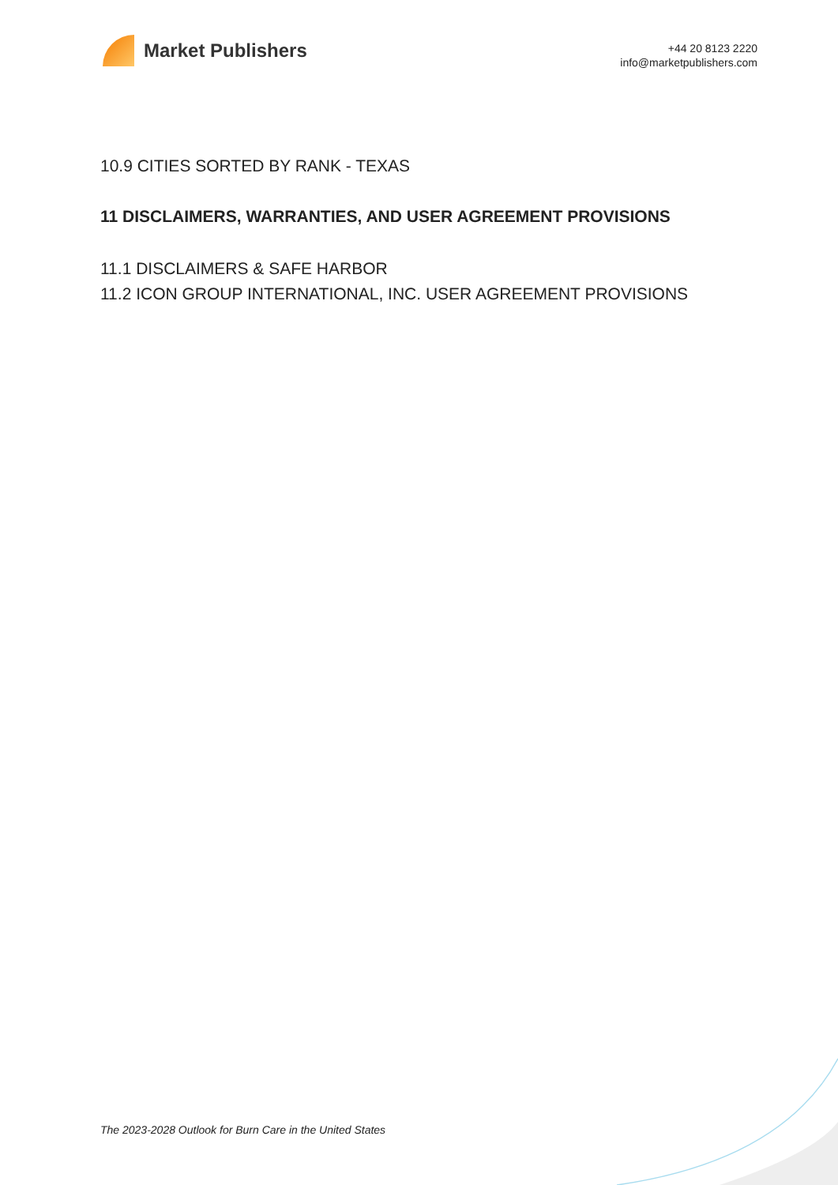Market Publishers
+44 20 8123 2220
info@marketpublishers.com
10.9 CITIES SORTED BY RANK - TEXAS
11 DISCLAIMERS, WARRANTIES, AND USER AGREEMENT PROVISIONS
11.1 DISCLAIMERS & SAFE HARBOR
11.2 ICON GROUP INTERNATIONAL, INC. USER AGREEMENT PROVISIONS
The 2023-2028 Outlook for Burn Care in the United States